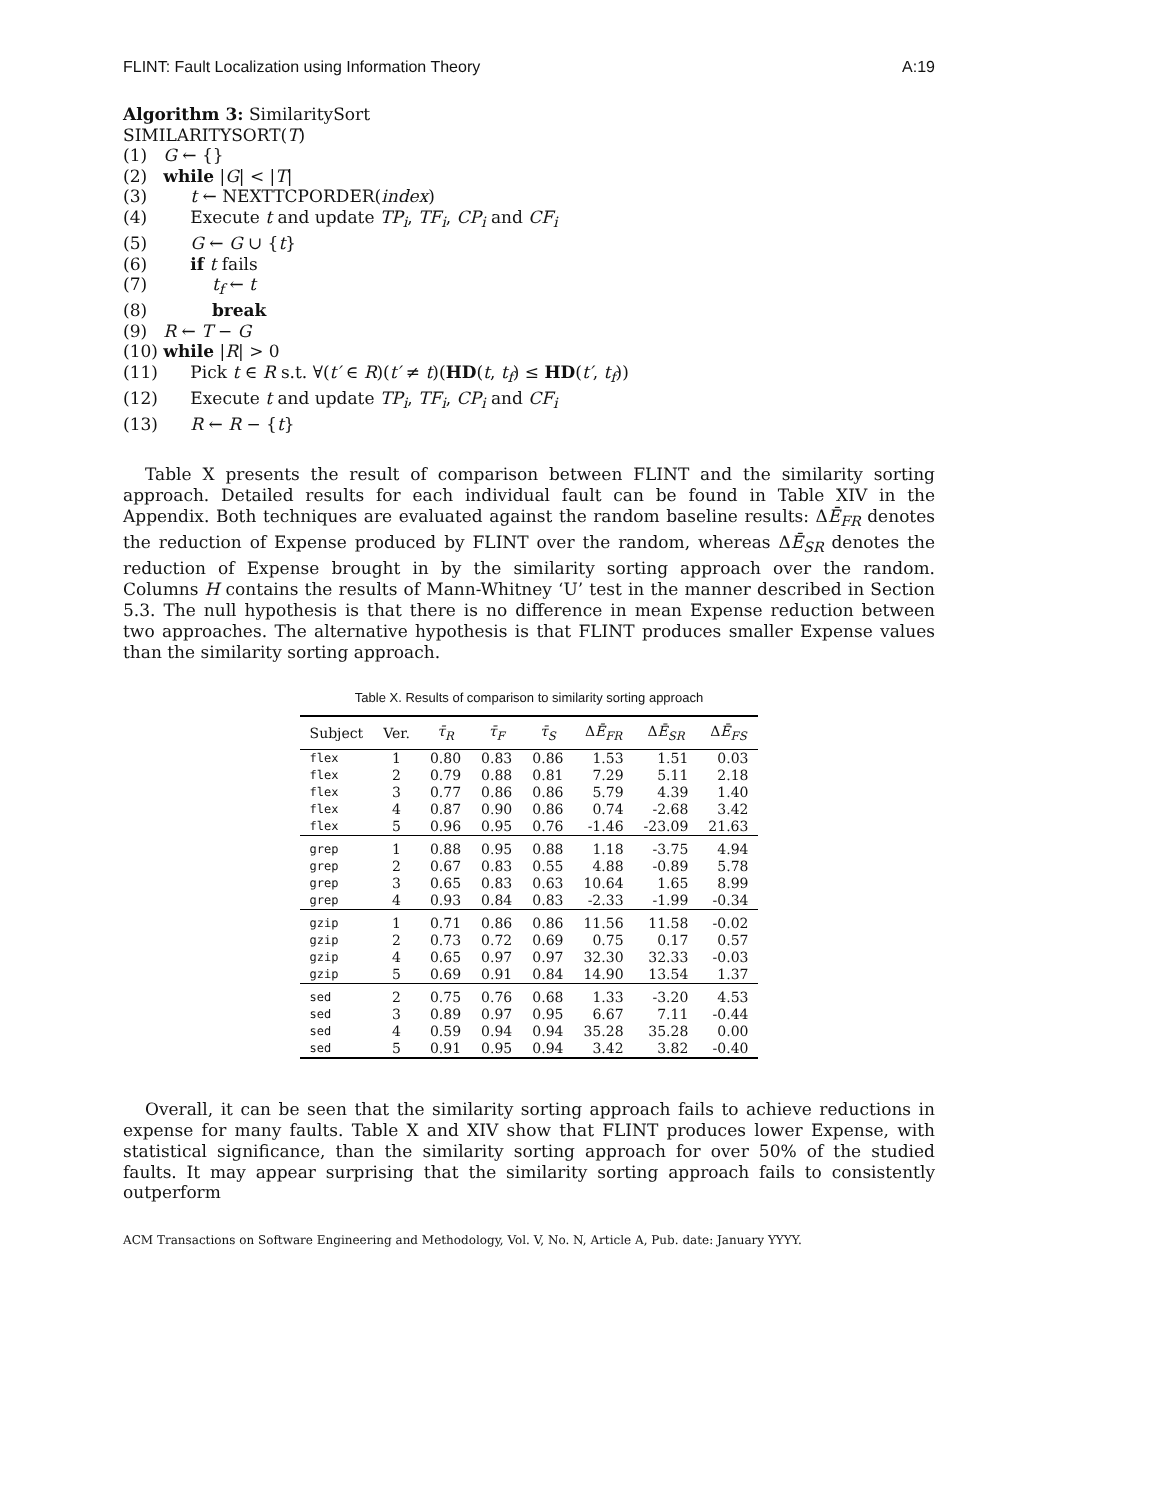FLINT: Fault Localization using Information Theory A:19
Algorithm 3: SimilaritySort
SIMILARITYSORT(T)
(1) G ← {}
(2) while |G| < |T|
(3) t ← NEXTTCPORDER(index)
(4) Execute t and update TP<sub>i</sub>, TF<sub>i</sub>, CP<sub>i</sub> and CF<sub>i</sub>
(5) G ← G ∪ {t}
(6) if t fails
(7) t<sub>f</sub> ← t
(8) break
(9) R ← T − G
(10) while |R| > 0
(11) Pick t ∈ R s.t. ∀(t′ ∈ R)(t′ ≠ t)(HD(t, t<sub>f</sub>) ≤ HD(t′, t<sub>f</sub>))
(12) Execute t and update TP<sub>i</sub>, TF<sub>i</sub>, CP<sub>i</sub> and CF<sub>i</sub>
(13) R ← R − {t}
Table X presents the result of comparison between FLINT and the similarity sorting approach. Detailed results for each individual fault can be found in Table XIV in the Appendix. Both techniques are evaluated against the random baseline results: ΔĒ<sub>FR</sub> denotes the reduction of Expense produced by FLINT over the random, whereas ΔĒ<sub>SR</sub> denotes the reduction of Expense brought in by the similarity sorting approach over the random. Columns H contains the results of Mann-Whitney ‘U’ test in the manner described in Section 5.3. The null hypothesis is that there is no difference in mean Expense reduction between two approaches. The alternative hypothesis is that FLINT produces smaller Expense values than the similarity sorting approach.
Table X. Results of comparison to similarity sorting approach
| Subject | Ver. | τ̄<sub>R</sub> | τ̄<sub>F</sub> | τ̄<sub>S</sub> | Δ Ē<sub>FR</sub> | Δ Ē<sub>SR</sub> | Δ Ē<sub>FS</sub> |
| --- | --- | --- | --- | --- | --- | --- | --- |
| flex | 1 | 0.80 | 0.83 | 0.86 | 1.53 | 1.51 | 0.03 |
| flex | 2 | 0.79 | 0.88 | 0.81 | 7.29 | 5.11 | 2.18 |
| flex | 3 | 0.77 | 0.86 | 0.86 | 5.79 | 4.39 | 1.40 |
| flex | 4 | 0.87 | 0.90 | 0.86 | 0.74 | -2.68 | 3.42 |
| flex | 5 | 0.96 | 0.95 | 0.76 | -1.46 | -23.09 | 21.63 |
| grep | 1 | 0.88 | 0.95 | 0.88 | 1.18 | -3.75 | 4.94 |
| grep | 2 | 0.67 | 0.83 | 0.55 | 4.88 | -0.89 | 5.78 |
| grep | 3 | 0.65 | 0.83 | 0.63 | 10.64 | 1.65 | 8.99 |
| grep | 4 | 0.93 | 0.84 | 0.83 | -2.33 | -1.99 | -0.34 |
| gzip | 1 | 0.71 | 0.86 | 0.86 | 11.56 | 11.58 | -0.02 |
| gzip | 2 | 0.73 | 0.72 | 0.69 | 0.75 | 0.17 | 0.57 |
| gzip | 4 | 0.65 | 0.97 | 0.97 | 32.30 | 32.33 | -0.03 |
| gzip | 5 | 0.69 | 0.91 | 0.84 | 14.90 | 13.54 | 1.37 |
| sed | 2 | 0.75 | 0.76 | 0.68 | 1.33 | -3.20 | 4.53 |
| sed | 3 | 0.89 | 0.97 | 0.95 | 6.67 | 7.11 | -0.44 |
| sed | 4 | 0.59 | 0.94 | 0.94 | 35.28 | 35.28 | 0.00 |
| sed | 5 | 0.91 | 0.95 | 0.94 | 3.42 | 3.82 | -0.40 |
Overall, it can be seen that the similarity sorting approach fails to achieve reductions in expense for many faults. Table X and XIV show that FLINT produces lower Expense, with statistical significance, than the similarity sorting approach for over 50% of the studied faults. It may appear surprising that the similarity sorting approach fails to consistently outperform
ACM Transactions on Software Engineering and Methodology, Vol. V, No. N, Article A, Pub. date: January YYYY.